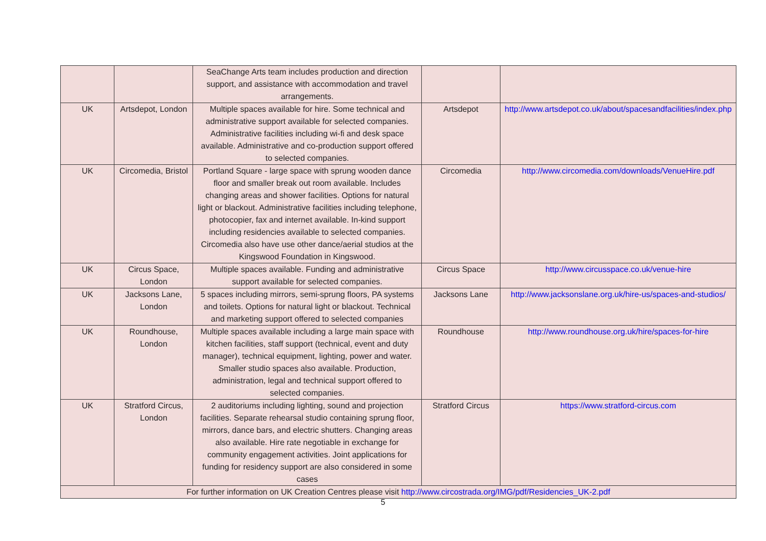| | | SeaChange Arts team includes production and direction support, and assistance with accommodation and travel arrangements. | | |
| UK | Artsdepot, London | Multiple spaces available for hire. Some technical and administrative support available for selected companies. Administrative facilities including wi-fi and desk space available. Administrative and co-production support offered to selected companies. | Artsdepot | http://www.artsdepot.co.uk/about/spacesandfacilities/index.php |
| UK | Circomedia, Bristol | Portland Square - large space with sprung wooden dance floor and smaller break out room available. Includes changing areas and shower facilities. Options for natural light or blackout. Administrative facilities including telephone, photocopier, fax and internet available. In-kind support including residencies available to selected companies. Circomedia also have use other dance/aerial studios at the Kingswood Foundation in Kingswood. | Circomedia | http://www.circomedia.com/downloads/VenueHire.pdf |
| UK | Circus Space, London | Multiple spaces available. Funding and administrative support available for selected companies. | Circus Space | http://www.circusspace.co.uk/venue-hire |
| UK | Jacksons Lane, London | 5 spaces including mirrors, semi-sprung floors, PA systems and toilets. Options for natural light or blackout. Technical and marketing support offered to selected companies | Jacksons Lane | http://www.jacksonslane.org.uk/hire-us/spaces-and-studios/ |
| UK | Roundhouse, London | Multiple spaces available including a large main space with kitchen facilities, staff support (technical, event and duty manager), technical equipment, lighting, power and water. Smaller studio spaces also available. Production, administration, legal and technical support offered to selected companies. | Roundhouse | http://www.roundhouse.org.uk/hire/spaces-for-hire |
| UK | Stratford Circus, London | 2 auditoriums including lighting, sound and projection facilities. Separate rehearsal studio containing sprung floor, mirrors, dance bars, and electric shutters. Changing areas also available. Hire rate negotiable in exchange for community engagement activities. Joint applications for funding for residency support are also considered in some cases | Stratford Circus | https://www.stratford-circus.com |
| For further information on UK Creation Centres please visit http://www.circostrada.org/IMG/pdf/Residencies_UK-2.pdf | | | | |
5